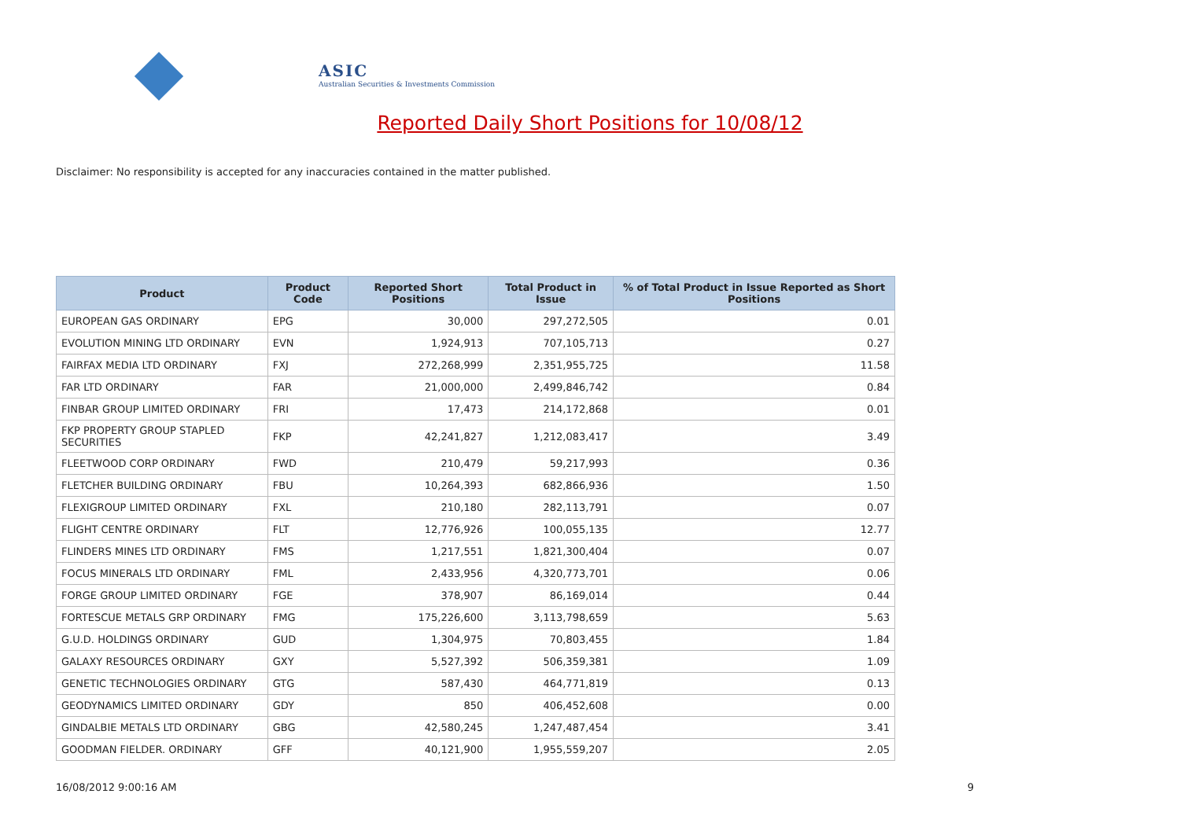ASIC
Australian Securities & Investments Commission
Reported Daily Short Positions for 10/08/12
Disclaimer: No responsibility is accepted for any inaccuracies contained in the matter published.
| Product | Product Code | Reported Short Positions | Total Product in Issue | % of Total Product in Issue Reported as Short Positions |
| --- | --- | --- | --- | --- |
| EUROPEAN GAS ORDINARY | EPG | 30,000 | 297,272,505 | 0.01 |
| EVOLUTION MINING LTD ORDINARY | EVN | 1,924,913 | 707,105,713 | 0.27 |
| FAIRFAX MEDIA LTD ORDINARY | FXJ | 272,268,999 | 2,351,955,725 | 11.58 |
| FAR LTD ORDINARY | FAR | 21,000,000 | 2,499,846,742 | 0.84 |
| FINBAR GROUP LIMITED ORDINARY | FRI | 17,473 | 214,172,868 | 0.01 |
| FKP PROPERTY GROUP STAPLED SECURITIES | FKP | 42,241,827 | 1,212,083,417 | 3.49 |
| FLEETWOOD CORP ORDINARY | FWD | 210,479 | 59,217,993 | 0.36 |
| FLETCHER BUILDING ORDINARY | FBU | 10,264,393 | 682,866,936 | 1.50 |
| FLEXIGROUP LIMITED ORDINARY | FXL | 210,180 | 282,113,791 | 0.07 |
| FLIGHT CENTRE ORDINARY | FLT | 12,776,926 | 100,055,135 | 12.77 |
| FLINDERS MINES LTD ORDINARY | FMS | 1,217,551 | 1,821,300,404 | 0.07 |
| FOCUS MINERALS LTD ORDINARY | FML | 2,433,956 | 4,320,773,701 | 0.06 |
| FORGE GROUP LIMITED ORDINARY | FGE | 378,907 | 86,169,014 | 0.44 |
| FORTESCUE METALS GRP ORDINARY | FMG | 175,226,600 | 3,113,798,659 | 5.63 |
| G.U.D. HOLDINGS ORDINARY | GUD | 1,304,975 | 70,803,455 | 1.84 |
| GALAXY RESOURCES ORDINARY | GXY | 5,527,392 | 506,359,381 | 1.09 |
| GENETIC TECHNOLOGIES ORDINARY | GTG | 587,430 | 464,771,819 | 0.13 |
| GEODYNAMICS LIMITED ORDINARY | GDY | 850 | 406,452,608 | 0.00 |
| GINDALBIE METALS LTD ORDINARY | GBG | 42,580,245 | 1,247,487,454 | 3.41 |
| GOODMAN FIELDER. ORDINARY | GFF | 40,121,900 | 1,955,559,207 | 2.05 |
16/08/2012 9:00:16 AM 9